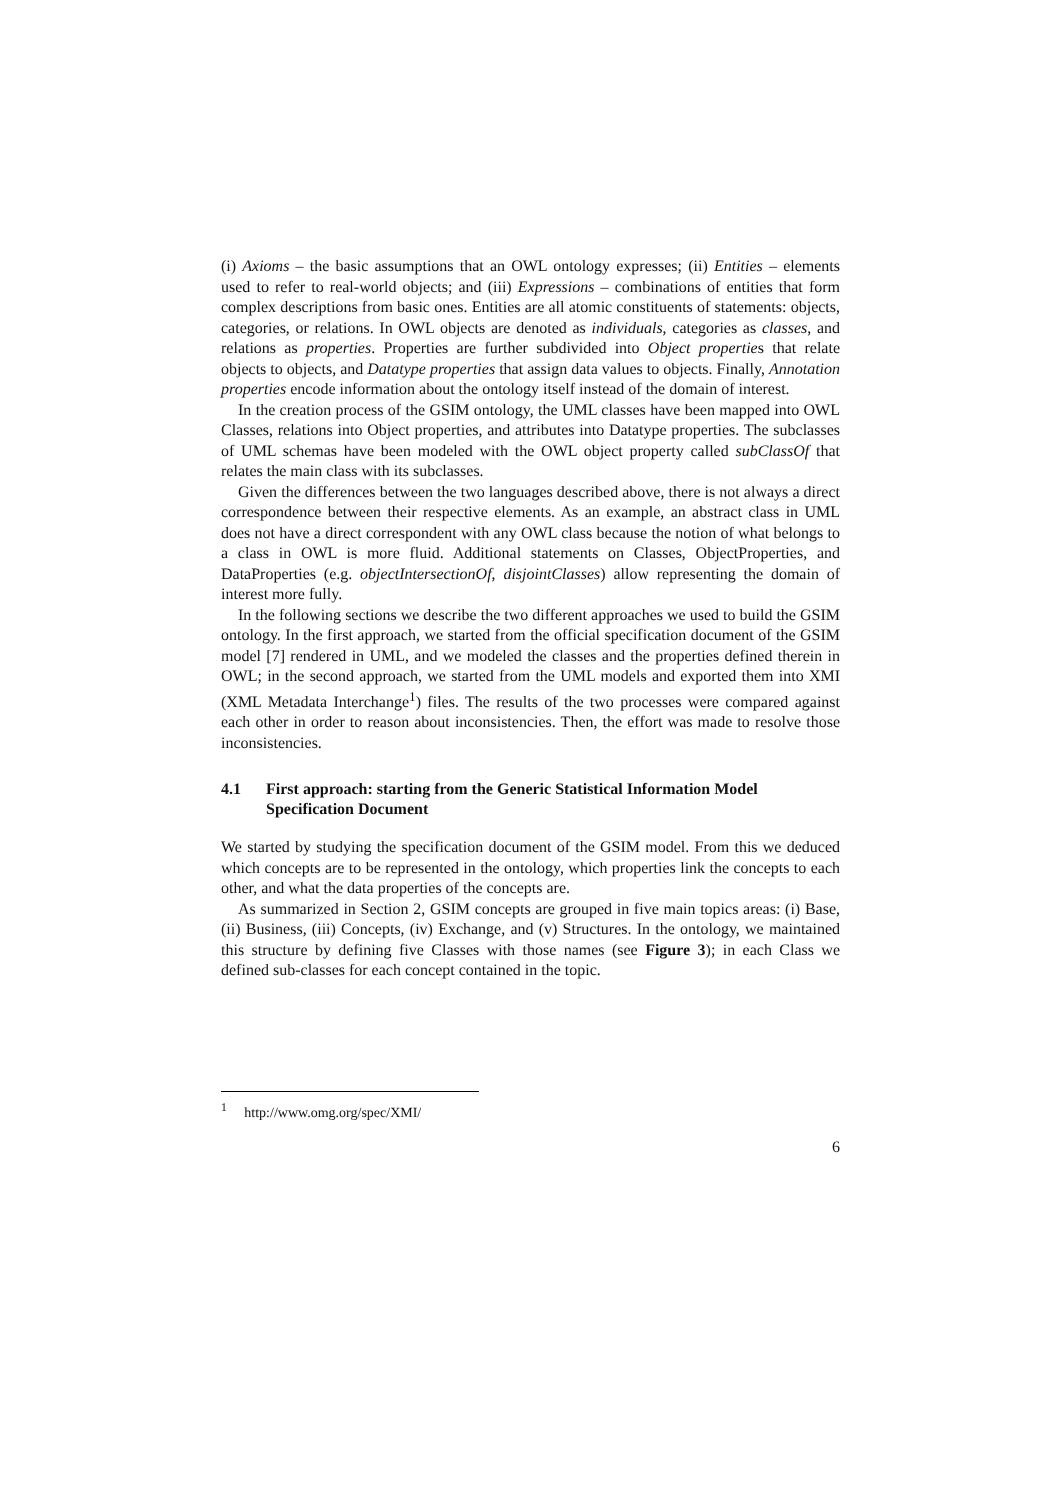(i) Axioms – the basic assumptions that an OWL ontology expresses; (ii) Entities – elements used to refer to real-world objects; and (iii) Expressions – combinations of entities that form complex descriptions from basic ones. Entities are all atomic constituents of statements: objects, categories, or relations. In OWL objects are denoted as individuals, categories as classes, and relations as properties. Properties are further subdivided into Object properties that relate objects to objects, and Datatype properties that assign data values to objects. Finally, Annotation properties encode information about the ontology itself instead of the domain of interest.
In the creation process of the GSIM ontology, the UML classes have been mapped into OWL Classes, relations into Object properties, and attributes into Datatype properties. The subclasses of UML schemas have been modeled with the OWL object property called subClassOf that relates the main class with its subclasses.
Given the differences between the two languages described above, there is not always a direct correspondence between their respective elements. As an example, an abstract class in UML does not have a direct correspondent with any OWL class because the notion of what belongs to a class in OWL is more fluid. Additional statements on Classes, ObjectProperties, and DataProperties (e.g. objectIntersectionOf, disjointClasses) allow representing the domain of interest more fully.
In the following sections we describe the two different approaches we used to build the GSIM ontology. In the first approach, we started from the official specification document of the GSIM model [7] rendered in UML, and we modeled the classes and the properties defined therein in OWL; in the second approach, we started from the UML models and exported them into XMI (XML Metadata Interchange<sup>1</sup>) files. The results of the two processes were compared against each other in order to reason about inconsistencies. Then, the effort was made to resolve those inconsistencies.
4.1 First approach: starting from the Generic Statistical Information Model Specification Document
We started by studying the specification document of the GSIM model. From this we deduced which concepts are to be represented in the ontology, which properties link the concepts to each other, and what the data properties of the concepts are.
As summarized in Section 2, GSIM concepts are grouped in five main topics areas: (i) Base, (ii) Business, (iii) Concepts, (iv) Exchange, and (v) Structures. In the ontology, we maintained this structure by defining five Classes with those names (see Figure 3); in each Class we defined sub-classes for each concept contained in the topic.
<sup>1</sup> http://www.omg.org/spec/XMI/
6